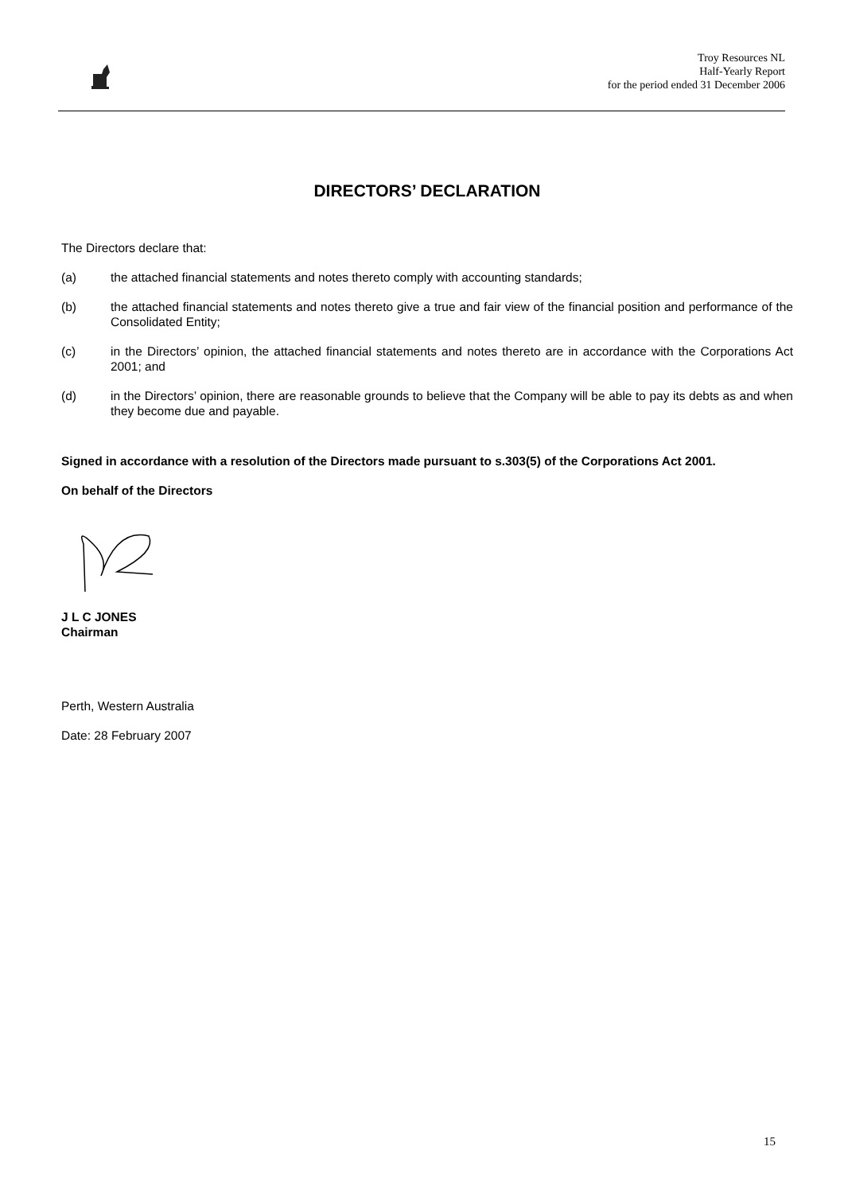Troy Resources NL
Half-Yearly Report
for the period ended 31 December 2006
DIRECTORS’ DECLARATION
The Directors declare that:
(a) the attached financial statements and notes thereto comply with accounting standards;
(b) the attached financial statements and notes thereto give a true and fair view of the financial position and performance of the Consolidated Entity;
(c) in the Directors’ opinion, the attached financial statements and notes thereto are in accordance with the Corporations Act 2001; and
(d) in the Directors’ opinion, there are reasonable grounds to believe that the Company will be able to pay its debts as and when they become due and payable.
Signed in accordance with a resolution of the Directors made pursuant to s.303(5) of the Corporations Act 2001.
On behalf of the Directors
J L C JONES
Chairman
Perth, Western Australia
Date: 28 February 2007
15